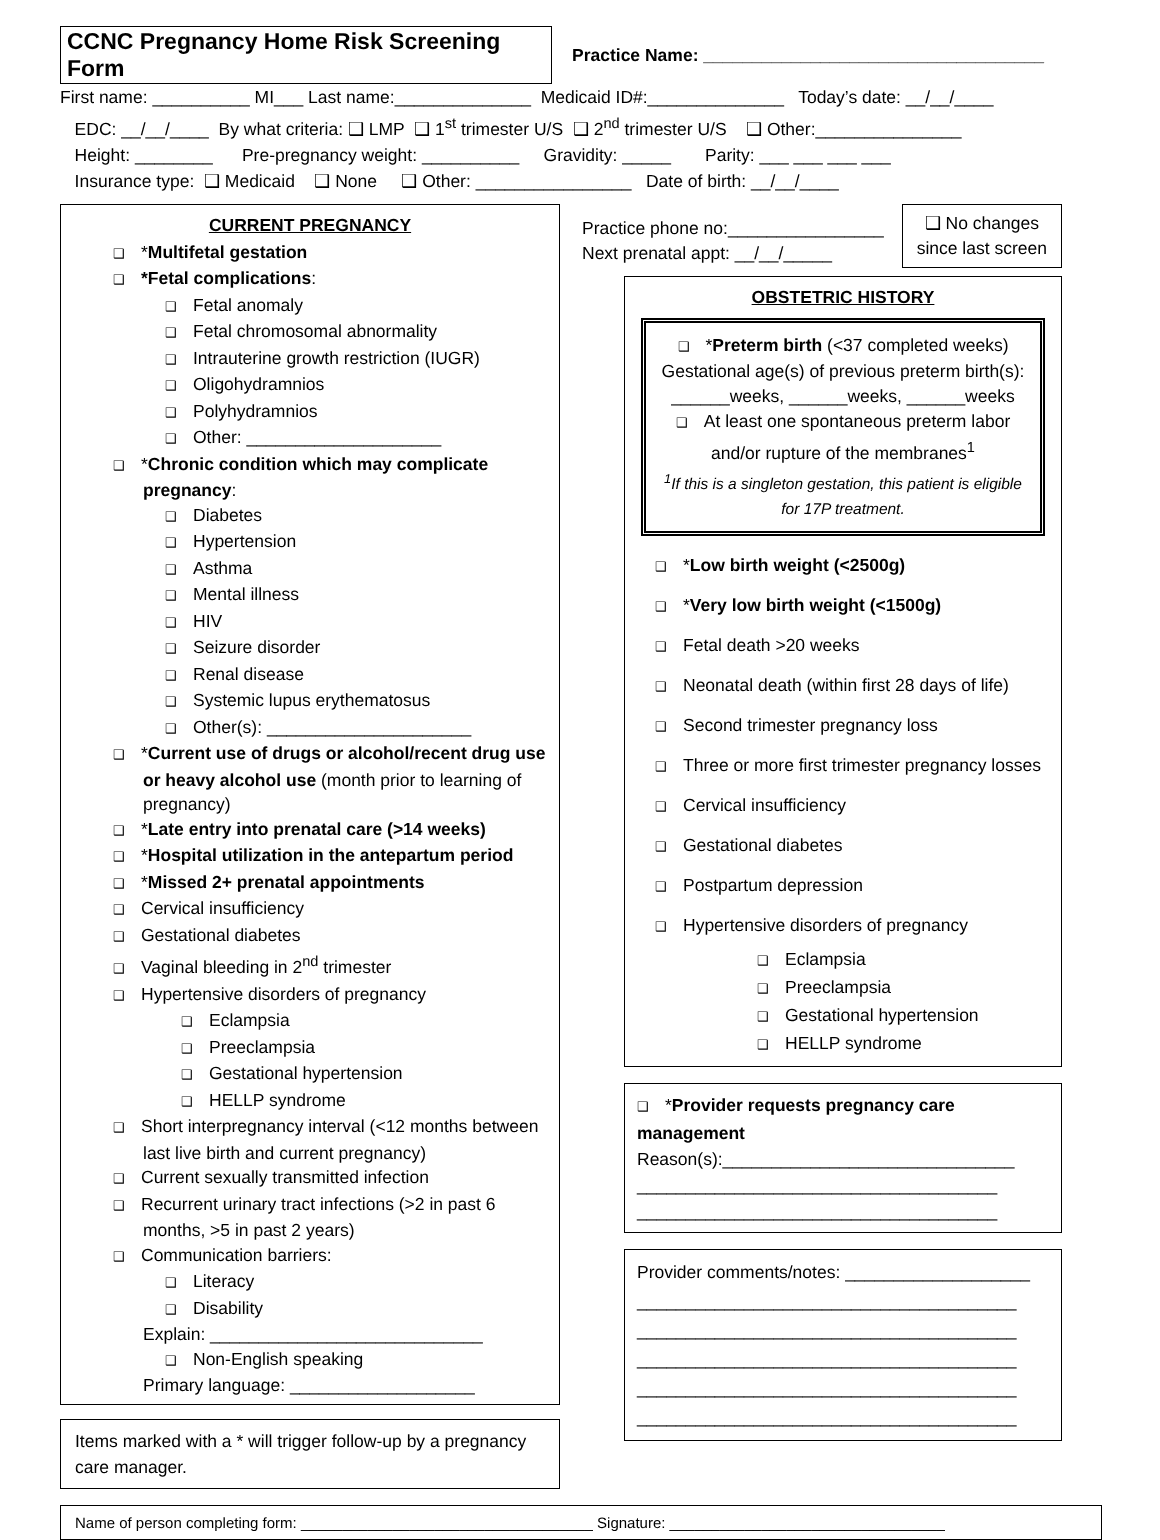CCNC Pregnancy Home Risk Screening Form
Practice Name: ___________________________________
First name: __________ MI___ Last name:______________ Medicaid ID#:______________ Today’s date: __/__/____
EDC: __/__/____ By what criteria: ❑ LMP ❑ 1<sup>st</sup> trimester U/S ❑ 2<sup>nd</sup> trimester U/S ❑ Other:_______________
Height: ________ Pre-pregnancy weight: __________ Gravidity: _____ Parity: ___ ___ ___ ___
Insurance type: ❑ Medicaid ❑ None ❑ Other: ________________ Date of birth: __/__/____
CURRENT PREGNANCY
❑ *Multifetal gestation
❑ *Fetal complications:
❑ Fetal anomaly
❑ Fetal chromosomal abnormality
❑ Intrauterine growth restriction (IUGR)
❑ Oligohydramnios
❑ Polyhydramnios
❑ Other: ____________________
❑ *Chronic condition which may complicate pregnancy:
❑ Diabetes
❑ Hypertension
❑ Asthma
❑ Mental illness
❑ HIV
❑ Seizure disorder
❑ Renal disease
❑ Systemic lupus erythematosus
❑ Other(s): _____________________
❑ *Current use of drugs or alcohol/recent drug use or heavy alcohol use (month prior to learning of pregnancy)
❑ *Late entry into prenatal care (>14 weeks)
❑ *Hospital utilization in the antepartum period
❑ *Missed 2+ prenatal appointments
❑ Cervical insufficiency
❑ Gestational diabetes
❑ Vaginal bleeding in 2<sup>nd</sup> trimester
❑ Hypertensive disorders of pregnancy
❑ Eclampsia
❑ Preeclampsia
❑ Gestational hypertension
❑ HELLP syndrome
❑ Short interpregnancy interval (<12 months between last live birth and current pregnancy)
❑ Current sexually transmitted infection
❑ Recurrent urinary tract infections (>2 in past 6 months, >5 in past 2 years)
❑ Communication barriers:
❑ Literacy
❑ Disability
Explain: ____________________________
❑ Non-English speaking
Primary language: ___________________
Items marked with a * will trigger follow-up by a pregnancy care manager.
Practice phone no:________________
Next prenatal appt: __/__/_____
❑ No changes
since last screen
OBSTETRIC HISTORY
❑ *Preterm birth (<37 completed weeks)
Gestational age(s) of previous preterm birth(s):
______weeks, ______weeks, ______weeks
❑ At least one spontaneous preterm labor and/or rupture of the membranes<sup>1</sup>
<sup>1</sup> If this is a singleton gestation, this patient is eligible for 17P treatment.
❑ *Low birth weight (<2500g)
❑ *Very low birth weight (<1500g)
❑ Fetal death >20 weeks
❑ Neonatal death (within first 28 days of life)
❑ Second trimester pregnancy loss
❑ Three or more first trimester pregnancy losses
❑ Cervical insufficiency
❑ Gestational diabetes
❑ Postpartum depression
❑ Hypertensive disorders of pregnancy
❑ Eclampsia
❑ Preeclampsia
❑ Gestational hypertension
❑ HELLP syndrome
❑ *Provider requests pregnancy care management
Reason(s):______________________________
_____________________________________
_____________________________________
Provider comments/notes: ___________________
_______________________________________
_______________________________________
_______________________________________
_______________________________________
_______________________________________
Name of person completing form: ___________________________________ Signature: _________________________________